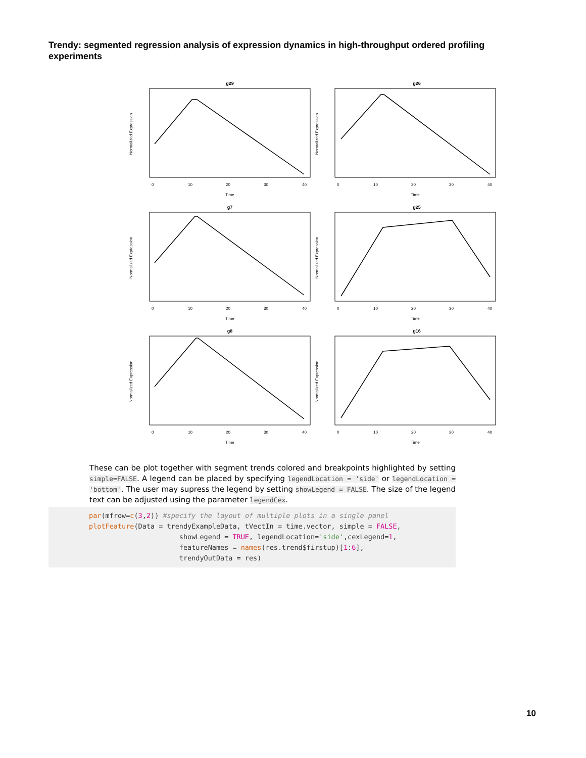Trendy: segmented regression analysis of expression dynamics in high-throughput ordered profiling experiments
g29
Normalized Expression
0
10
20
30
40
Time
g26
Normalized Expression
0
10
20
30
40
Time
g7
Normalized Expression
0
10
20
30
40
Time
g25
Normalized Expression
0
10
20
30
40
Time
g8
Normalized Expression
0
10
20
30
40
Time
g16
Normalized Expression
0
10
20
30
40
Time
These can be plot together with segment trends colored and breakpoints highlighted by setting simple=FALSE. A legend can be placed by specifying legendLocation = 'side' or legendLocation = 'bottom'. The user may supress the legend by setting showLegend = FALSE. The size of the legend text can be adjusted using the parameter legendCex.
par(mfrow=c(3,2)) #specify the layout of multiple plots in a single panel
plotFeature(Data = trendyExampleData, tVectIn = time.vector, simple = FALSE,
                      showLegend = TRUE, legendLocation='side',cexLegend=1,
                      featureNames = names(res.trend$firstup)[1:6],
                      trendyOutData = res)
10